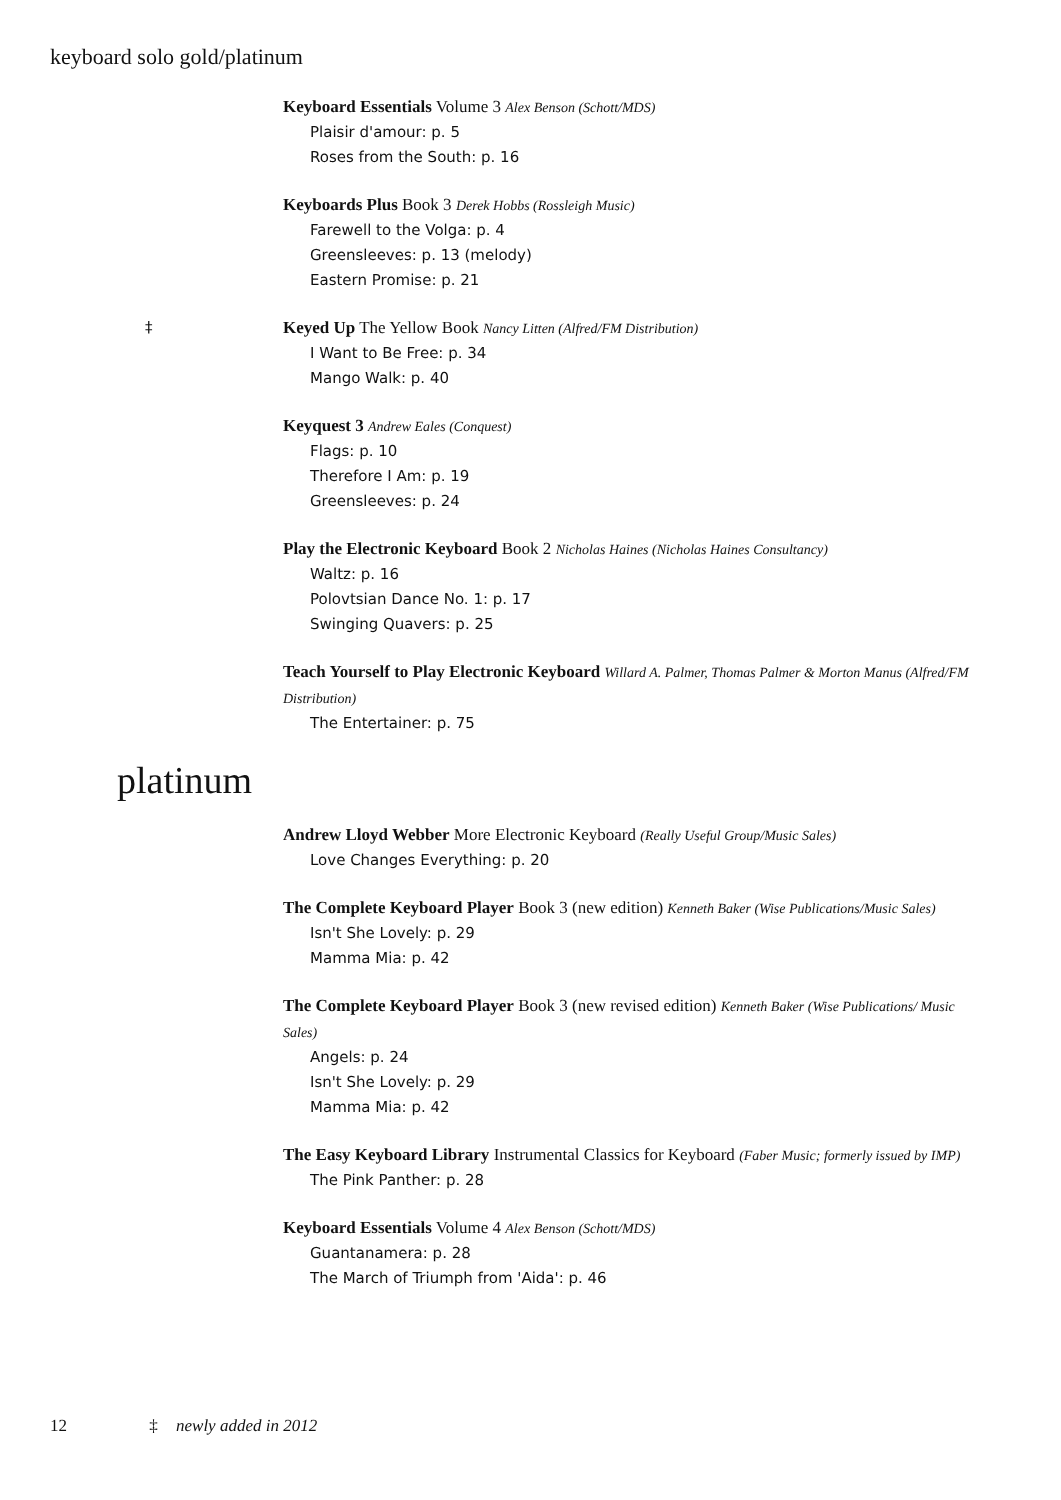keyboard solo gold/platinum
Keyboard Essentials Volume 3 Alex Benson (Schott/MDS)
Plaisir d'amour: p. 5
Roses from the South: p. 16
Keyboards Plus Book 3 Derek Hobbs (Rossleigh Music)
Farewell to the Volga: p. 4
Greensleeves: p. 13 (melody)
Eastern Promise: p. 21
‡
Keyed Up The Yellow Book Nancy Litten (Alfred/FM Distribution)
I Want to Be Free: p. 34
Mango Walk: p. 40
Keyquest 3 Andrew Eales (Conquest)
Flags: p. 10
Therefore I Am: p. 19
Greensleeves: p. 24
Play the Electronic Keyboard Book 2 Nicholas Haines (Nicholas Haines Consultancy)
Waltz: p. 16
Polovtsian Dance No. 1: p. 17
Swinging Quavers: p. 25
Teach Yourself to Play Electronic Keyboard Willard A. Palmer, Thomas Palmer & Morton Manus (Alfred/FM Distribution)
The Entertainer: p. 75
platinum
Andrew Lloyd Webber More Electronic Keyboard (Really Useful Group/Music Sales)
Love Changes Everything: p. 20
The Complete Keyboard Player Book 3 (new edition) Kenneth Baker (Wise Publications/Music Sales)
Isn't She Lovely: p. 29
Mamma Mia: p. 42
The Complete Keyboard Player Book 3 (new revised edition) Kenneth Baker (Wise Publications/ Music Sales)
Angels: p. 24
Isn't She Lovely: p. 29
Mamma Mia: p. 42
The Easy Keyboard Library Instrumental Classics for Keyboard (Faber Music; formerly issued by IMP)
The Pink Panther: p. 28
Keyboard Essentials Volume 4 Alex Benson (Schott/MDS)
Guantanamera: p. 28
The March of Triumph from 'Aida': p. 46
12 ‡ newly added in 2012